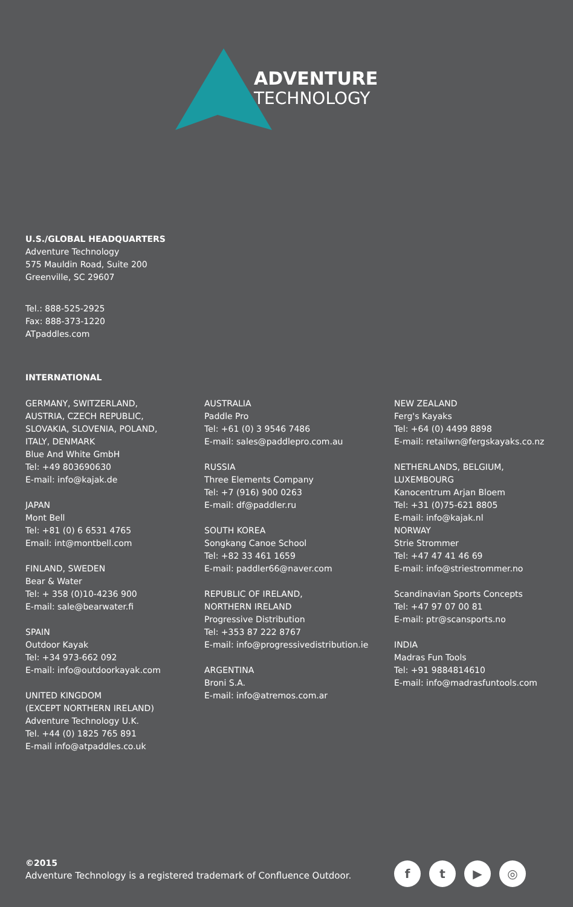ADVENTURE
TECHNOLOGY
U.S./GLOBAL HEADQUARTERS
Adventure Technology
575 Mauldin Road, Suite 200
Greenville, SC 29607
Tel.: 888-525-2925
Fax: 888-373-1220
ATpaddles.com
INTERNATIONAL
GERMANY, SWITZERLAND,
AUSTRIA, CZECH REPUBLIC,
SLOVAKIA, SLOVENIA, POLAND,
ITALY, DENMARK
Blue And White GmbH
Tel: +49 803690630
E-mail: info@kajak.de
JAPAN
Mont Bell
Tel: +81 (0) 6 6531 4765
Email: int@montbell.com
FINLAND, SWEDEN
Bear & Water
Tel: + 358 (0)10-4236 900
E-mail: sale@bearwater.fi
SPAIN
Outdoor Kayak
Tel: +34 973-662 092
E-mail: info@outdoorkayak.com
UNITED KINGDOM
(EXCEPT NORTHERN IRELAND)
Adventure Technology U.K.
Tel. +44 (0) 1825 765 891
E-mail info@atpaddles.co.uk
AUSTRALIA
Paddle Pro
Tel: +61 (0) 3 9546 7486
E-mail: sales@paddlepro.com.au
RUSSIA
Three Elements Company
Tel: +7 (916) 900 0263
E-mail: df@paddler.ru
SOUTH KOREA
Songkang Canoe School
Tel: +82 33 461 1659
E-mail: paddler66@naver.com
REPUBLIC OF IRELAND,
NORTHERN IRELAND
Progressive Distribution
Tel: +353 87 222 8767
E-mail: info@progressivedistribution.ie
ARGENTINA
Broni S.A.
E-mail: info@atremos.com.ar
NEW ZEALAND
Ferg's Kayaks
Tel: +64 (0) 4499 8898
E-mail: retailwn@fergskayaks.co.nz
NETHERLANDS, BELGIUM,
LUXEMBOURG
Kanocentrum Arjan Bloem
Tel: +31 (0)75-621 8805
E-mail: info@kajak.nl
NORWAY
Strie Strommer
Tel: +47 47 41 46 69
E-mail: info@striestrommer.no
Scandinavian Sports Concepts
Tel: +47 97 07 00 81
E-mail: ptr@scansports.no
INDIA
Madras Fun Tools
Tel: +91 9884814610
E-mail: info@madrasfuntools.com
©2015
Adventure Technology is a registered trademark of Confluence Outdoor.
ft ▶ ◎